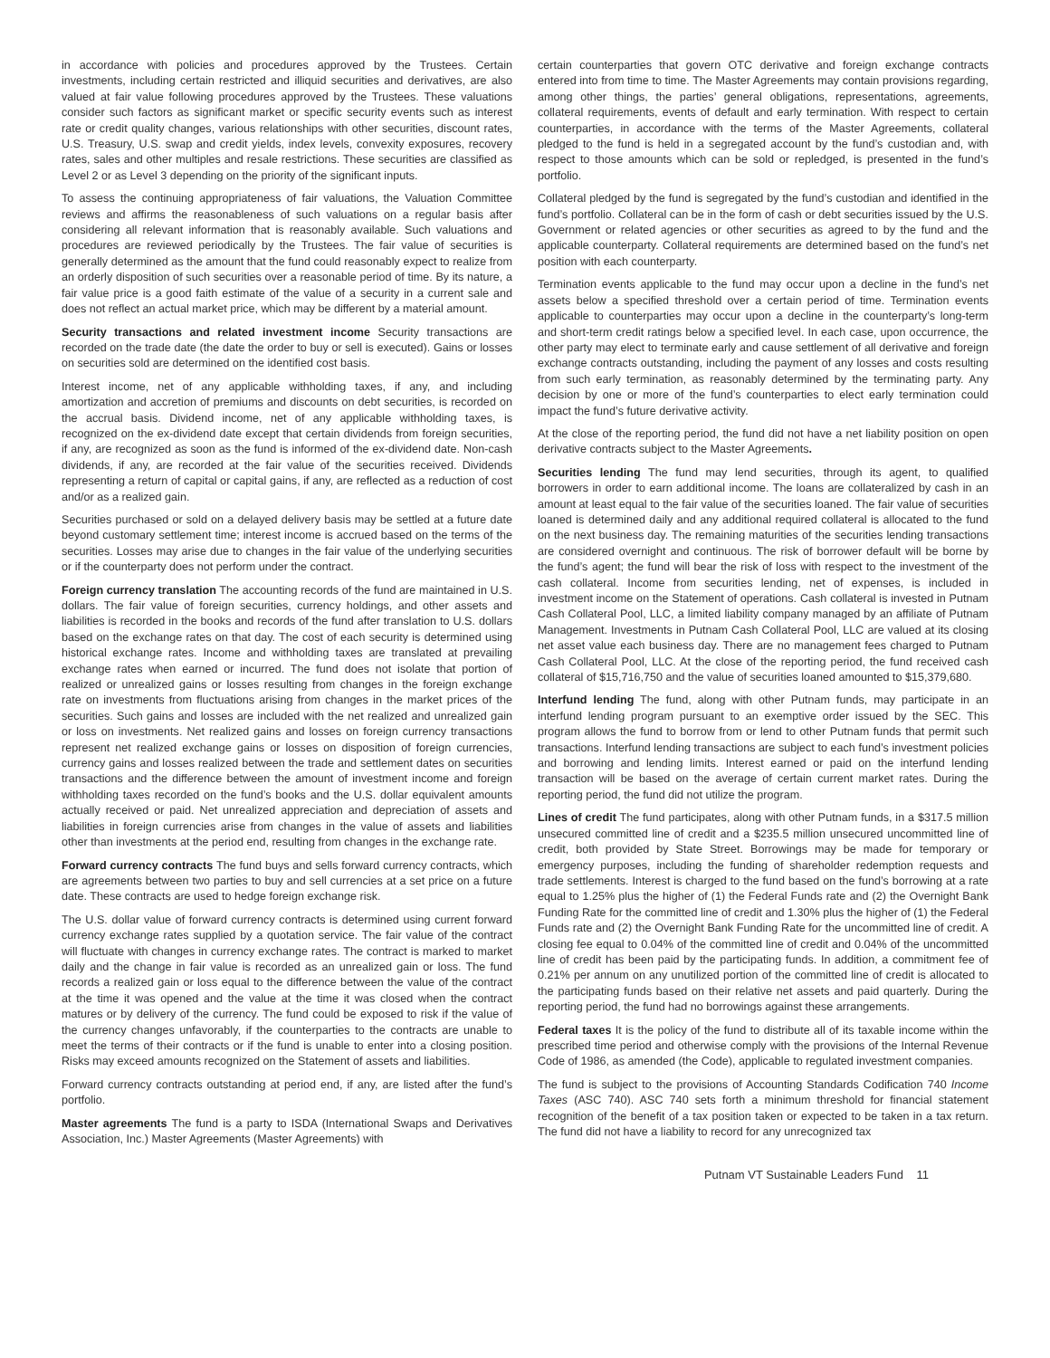in accordance with policies and procedures approved by the Trustees. Certain investments, including certain restricted and illiquid securities and derivatives, are also valued at fair value following procedures approved by the Trustees. These valuations consider such factors as significant market or specific security events such as interest rate or credit quality changes, various relationships with other securities, discount rates, U.S. Treasury, U.S. swap and credit yields, index levels, convexity exposures, recovery rates, sales and other multiples and resale restrictions. These securities are classified as Level 2 or as Level 3 depending on the priority of the significant inputs.
To assess the continuing appropriateness of fair valuations, the Valuation Committee reviews and affirms the reasonableness of such valuations on a regular basis after considering all relevant information that is reasonably available. Such valuations and procedures are reviewed periodically by the Trustees. The fair value of securities is generally determined as the amount that the fund could reasonably expect to realize from an orderly disposition of such securities over a reasonable period of time. By its nature, a fair value price is a good faith estimate of the value of a security in a current sale and does not reflect an actual market price, which may be different by a material amount.
Security transactions and related investment income Security transactions are recorded on the trade date (the date the order to buy or sell is executed). Gains or losses on securities sold are determined on the identified cost basis.
Interest income, net of any applicable withholding taxes, if any, and including amortization and accretion of premiums and discounts on debt securities, is recorded on the accrual basis. Dividend income, net of any applicable withholding taxes, is recognized on the ex-dividend date except that certain dividends from foreign securities, if any, are recognized as soon as the fund is informed of the ex-dividend date. Non-cash dividends, if any, are recorded at the fair value of the securities received. Dividends representing a return of capital or capital gains, if any, are reflected as a reduction of cost and/or as a realized gain.
Securities purchased or sold on a delayed delivery basis may be settled at a future date beyond customary settlement time; interest income is accrued based on the terms of the securities. Losses may arise due to changes in the fair value of the underlying securities or if the counterparty does not perform under the contract.
Foreign currency translation The accounting records of the fund are maintained in U.S. dollars. The fair value of foreign securities, currency holdings, and other assets and liabilities is recorded in the books and records of the fund after translation to U.S. dollars based on the exchange rates on that day. The cost of each security is determined using historical exchange rates. Income and withholding taxes are translated at prevailing exchange rates when earned or incurred. The fund does not isolate that portion of realized or unrealized gains or losses resulting from changes in the foreign exchange rate on investments from fluctuations arising from changes in the market prices of the securities. Such gains and losses are included with the net realized and unrealized gain or loss on investments. Net realized gains and losses on foreign currency transactions represent net realized exchange gains or losses on disposition of foreign currencies, currency gains and losses realized between the trade and settlement dates on securities transactions and the difference between the amount of investment income and foreign withholding taxes recorded on the fund’s books and the U.S. dollar equivalent amounts actually received or paid. Net unrealized appreciation and depreciation of assets and liabilities in foreign currencies arise from changes in the value of assets and liabilities other than investments at the period end, resulting from changes in the exchange rate.
Forward currency contracts The fund buys and sells forward currency contracts, which are agreements between two parties to buy and sell currencies at a set price on a future date. These contracts are used to hedge foreign exchange risk.
The U.S. dollar value of forward currency contracts is determined using current forward currency exchange rates supplied by a quotation service. The fair value of the contract will fluctuate with changes in currency exchange rates. The contract is marked to market daily and the change in fair value is recorded as an unrealized gain or loss. The fund records a realized gain or loss equal to the difference between the value of the contract at the time it was opened and the value at the time it was closed when the contract matures or by delivery of the currency. The fund could be exposed to risk if the value of the currency changes unfavorably, if the counterparties to the contracts are unable to meet the terms of their contracts or if the fund is unable to enter into a closing position. Risks may exceed amounts recognized on the Statement of assets and liabilities.
Forward currency contracts outstanding at period end, if any, are listed after the fund’s portfolio.
Master agreements The fund is a party to ISDA (International Swaps and Derivatives Association, Inc.) Master Agreements (Master Agreements) with
certain counterparties that govern OTC derivative and foreign exchange contracts entered into from time to time. The Master Agreements may contain provisions regarding, among other things, the parties’ general obligations, representations, agreements, collateral requirements, events of default and early termination. With respect to certain counterparties, in accordance with the terms of the Master Agreements, collateral pledged to the fund is held in a segregated account by the fund’s custodian and, with respect to those amounts which can be sold or repledged, is presented in the fund’s portfolio.
Collateral pledged by the fund is segregated by the fund’s custodian and identified in the fund’s portfolio. Collateral can be in the form of cash or debt securities issued by the U.S. Government or related agencies or other securities as agreed to by the fund and the applicable counterparty. Collateral requirements are determined based on the fund’s net position with each counterparty.
Termination events applicable to the fund may occur upon a decline in the fund’s net assets below a specified threshold over a certain period of time. Termination events applicable to counterparties may occur upon a decline in the counterparty’s long-term and short-term credit ratings below a specified level. In each case, upon occurrence, the other party may elect to terminate early and cause settlement of all derivative and foreign exchange contracts outstanding, including the payment of any losses and costs resulting from such early termination, as reasonably determined by the terminating party. Any decision by one or more of the fund’s counterparties to elect early termination could impact the fund’s future derivative activity.
At the close of the reporting period, the fund did not have a net liability position on open derivative contracts subject to the Master Agreements.
Securities lending The fund may lend securities, through its agent, to qualified borrowers in order to earn additional income. The loans are collateralized by cash in an amount at least equal to the fair value of the securities loaned. The fair value of securities loaned is determined daily and any additional required collateral is allocated to the fund on the next business day. The remaining maturities of the securities lending transactions are considered overnight and continuous. The risk of borrower default will be borne by the fund’s agent; the fund will bear the risk of loss with respect to the investment of the cash collateral. Income from securities lending, net of expenses, is included in investment income on the Statement of operations. Cash collateral is invested in Putnam Cash Collateral Pool, LLC, a limited liability company managed by an affiliate of Putnam Management. Investments in Putnam Cash Collateral Pool, LLC are valued at its closing net asset value each business day. There are no management fees charged to Putnam Cash Collateral Pool, LLC. At the close of the reporting period, the fund received cash collateral of $15,716,750 and the value of securities loaned amounted to $15,379,680.
Interfund lending The fund, along with other Putnam funds, may participate in an interfund lending program pursuant to an exemptive order issued by the SEC. This program allows the fund to borrow from or lend to other Putnam funds that permit such transactions. Interfund lending transactions are subject to each fund’s investment policies and borrowing and lending limits. Interest earned or paid on the interfund lending transaction will be based on the average of certain current market rates. During the reporting period, the fund did not utilize the program.
Lines of credit The fund participates, along with other Putnam funds, in a $317.5 million unsecured committed line of credit and a $235.5 million unsecured uncommitted line of credit, both provided by State Street. Borrowings may be made for temporary or emergency purposes, including the funding of shareholder redemption requests and trade settlements. Interest is charged to the fund based on the fund’s borrowing at a rate equal to 1.25% plus the higher of (1) the Federal Funds rate and (2) the Overnight Bank Funding Rate for the committed line of credit and 1.30% plus the higher of (1) the Federal Funds rate and (2) the Overnight Bank Funding Rate for the uncommitted line of credit. A closing fee equal to 0.04% of the committed line of credit and 0.04% of the uncommitted line of credit has been paid by the participating funds. In addition, a commitment fee of 0.21% per annum on any unutilized portion of the committed line of credit is allocated to the participating funds based on their relative net assets and paid quarterly. During the reporting period, the fund had no borrowings against these arrangements.
Federal taxes It is the policy of the fund to distribute all of its taxable income within the prescribed time period and otherwise comply with the provisions of the Internal Revenue Code of 1986, as amended (the Code), applicable to regulated investment companies.
The fund is subject to the provisions of Accounting Standards Codification 740 Income Taxes (ASC 740). ASC 740 sets forth a minimum threshold for financial statement recognition of the benefit of a tax position taken or expected to be taken in a tax return. The fund did not have a liability to record for any unrecognized tax
Putnam VT Sustainable Leaders Fund 11